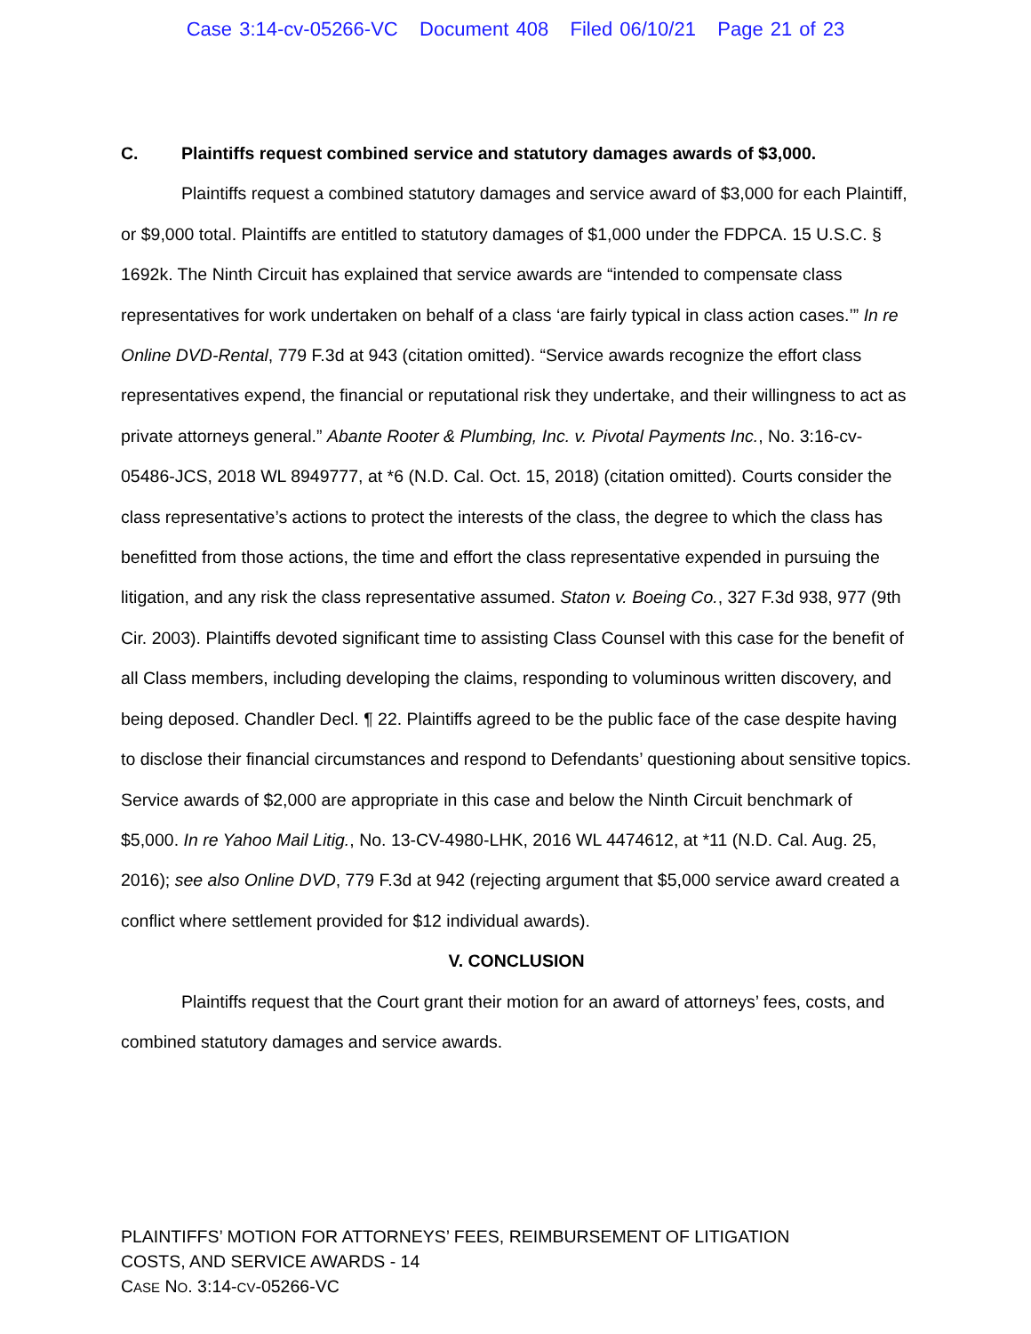Case 3:14-cv-05266-VC Document 408 Filed 06/10/21 Page 21 of 23
C. Plaintiffs request combined service and statutory damages awards of $3,000.
Plaintiffs request a combined statutory damages and service award of $3,000 for each Plaintiff, or $9,000 total. Plaintiffs are entitled to statutory damages of $1,000 under the FDPCA. 15 U.S.C. § 1692k. The Ninth Circuit has explained that service awards are “intended to compensate class representatives for work undertaken on behalf of a class ‘are fairly typical in class action cases.’” In re Online DVD-Rental, 779 F.3d at 943 (citation omitted). “Service awards recognize the effort class representatives expend, the financial or reputational risk they undertake, and their willingness to act as private attorneys general.” Abante Rooter & Plumbing, Inc. v. Pivotal Payments Inc., No. 3:16-cv-05486-JCS, 2018 WL 8949777, at *6 (N.D. Cal. Oct. 15, 2018) (citation omitted). Courts consider the class representative’s actions to protect the interests of the class, the degree to which the class has benefitted from those actions, the time and effort the class representative expended in pursuing the litigation, and any risk the class representative assumed. Staton v. Boeing Co., 327 F.3d 938, 977 (9th Cir. 2003). Plaintiffs devoted significant time to assisting Class Counsel with this case for the benefit of all Class members, including developing the claims, responding to voluminous written discovery, and being deposed. Chandler Decl. ¶ 22. Plaintiffs agreed to be the public face of the case despite having to disclose their financial circumstances and respond to Defendants’ questioning about sensitive topics. Service awards of $2,000 are appropriate in this case and below the Ninth Circuit benchmark of $5,000. In re Yahoo Mail Litig., No. 13-CV-4980-LHK, 2016 WL 4474612, at *11 (N.D. Cal. Aug. 25, 2016); see also Online DVD, 779 F.3d at 942 (rejecting argument that $5,000 service award created a conflict where settlement provided for $12 individual awards).
V. CONCLUSION
Plaintiffs request that the Court grant their motion for an award of attorneys’ fees, costs, and combined statutory damages and service awards.
PLAINTIFFS’ MOTION FOR ATTORNEYS’ FEES, REIMBURSEMENT OF LITIGATION
COSTS, AND SERVICE AWARDS - 14
CASE NO. 3:14-CV-05266-VC